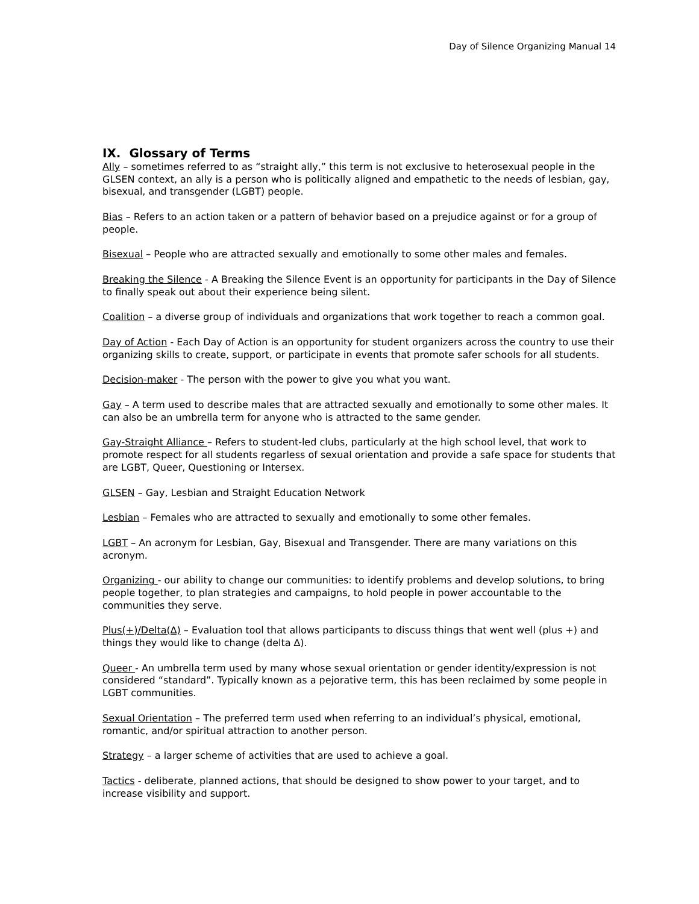Day of Silence Organizing Manual 14
IX. Glossary of Terms
Ally – sometimes referred to as “straight ally,” this term is not exclusive to heterosexual people in the GLSEN context, an ally is a person who is politically aligned and empathetic to the needs of lesbian, gay, bisexual, and transgender (LGBT) people.
Bias – Refers to an action taken or a pattern of behavior based on a prejudice against or for a group of people.
Bisexual – People who are attracted sexually and emotionally to some other males and females.
Breaking the Silence - A Breaking the Silence Event is an opportunity for participants in the Day of Silence to finally speak out about their experience being silent.
Coalition – a diverse group of individuals and organizations that work together to reach a common goal.
Day of Action - Each Day of Action is an opportunity for student organizers across the country to use their organizing skills to create, support, or participate in events that promote safer schools for all students.
Decision-maker - The person with the power to give you what you want.
Gay – A term used to describe males that are attracted sexually and emotionally to some other males. It can also be an umbrella term for anyone who is attracted to the same gender.
Gay-Straight Alliance – Refers to student-led clubs, particularly at the high school level, that work to promote respect for all students regarless of sexual orientation and provide a safe space for students that are LGBT, Queer, Questioning or Intersex.
GLSEN – Gay, Lesbian and Straight Education Network
Lesbian – Females who are attracted to sexually and emotionally to some other females.
LGBT – An acronym for Lesbian, Gay, Bisexual and Transgender. There are many variations on this acronym.
Organizing - our ability to change our communities: to identify problems and develop solutions, to bring people together, to plan strategies and campaigns, to hold people in power accountable to the communities they serve.
Plus(+)/Delta(∆) – Evaluation tool that allows participants to discuss things that went well (plus +) and things they would like to change (delta ∆).
Queer - An umbrella term used by many whose sexual orientation or gender identity/expression is not considered “standard”. Typically known as a pejorative term, this has been reclaimed by some people in LGBT communities.
Sexual Orientation – The preferred term used when referring to an individual’s physical, emotional, romantic, and/or spiritual attraction to another person.
Strategy – a larger scheme of activities that are used to achieve a goal.
Tactics - deliberate, planned actions, that should be designed to show power to your target, and to increase visibility and support.